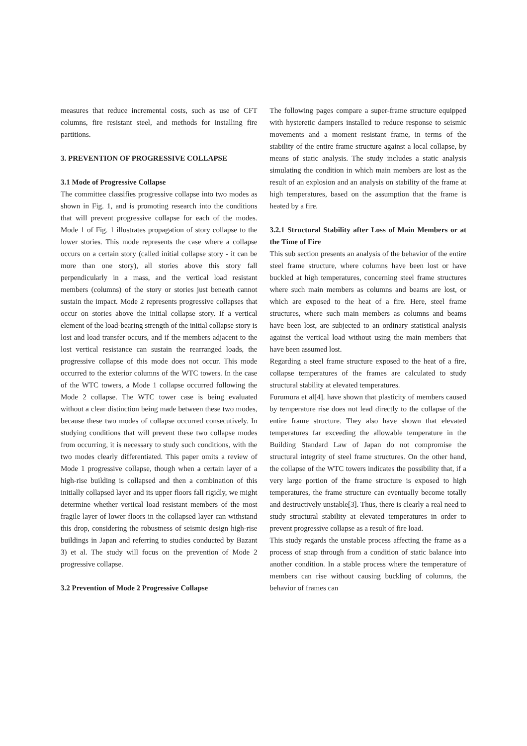measures that reduce incremental costs, such as use of CFT columns, fire resistant steel, and methods for installing fire partitions.
3. PREVENTION OF PROGRESSIVE COLLAPSE
3.1 Mode of Progressive Collapse
The committee classifies progressive collapse into two modes as shown in Fig. 1, and is promoting research into the conditions that will prevent progressive collapse for each of the modes. Mode 1 of Fig. 1 illustrates propagation of story collapse to the lower stories. This mode represents the case where a collapse occurs on a certain story (called initial collapse story - it can be more than one story), all stories above this story fall perpendicularly in a mass, and the vertical load resistant members (columns) of the story or stories just beneath cannot sustain the impact. Mode 2 represents progressive collapses that occur on stories above the initial collapse story. If a vertical element of the load-bearing strength of the initial collapse story is lost and load transfer occurs, and if the members adjacent to the lost vertical resistance can sustain the rearranged loads, the progressive collapse of this mode does not occur. This mode occurred to the exterior columns of the WTC towers. In the case of the WTC towers, a Mode 1 collapse occurred following the Mode 2 collapse. The WTC tower case is being evaluated without a clear distinction being made between these two modes, because these two modes of collapse occurred consecutively. In studying conditions that will prevent these two collapse modes from occurring, it is necessary to study such conditions, with the two modes clearly differentiated. This paper omits a review of Mode 1 progressive collapse, though when a certain layer of a high-rise building is collapsed and then a combination of this initially collapsed layer and its upper floors fall rigidly, we might determine whether vertical load resistant members of the most fragile layer of lower floors in the collapsed layer can withstand this drop, considering the robustness of seismic design high-rise buildings in Japan and referring to studies conducted by Bazant 3) et al. The study will focus on the prevention of Mode 2 progressive collapse.
3.2 Prevention of Mode 2 Progressive Collapse
The following pages compare a super-frame structure equipped with hysteretic dampers installed to reduce response to seismic movements and a moment resistant frame, in terms of the stability of the entire frame structure against a local collapse, by means of static analysis. The study includes a static analysis simulating the condition in which main members are lost as the result of an explosion and an analysis on stability of the frame at high temperatures, based on the assumption that the frame is heated by a fire.
3.2.1 Structural Stability after Loss of Main Members or at the Time of Fire
This sub section presents an analysis of the behavior of the entire steel frame structure, where columns have been lost or have buckled at high temperatures, concerning steel frame structures where such main members as columns and beams are lost, or which are exposed to the heat of a fire. Here, steel frame structures, where such main members as columns and beams have been lost, are subjected to an ordinary statistical analysis against the vertical load without using the main members that have been assumed lost.
Regarding a steel frame structure exposed to the heat of a fire, collapse temperatures of the frames are calculated to study structural stability at elevated temperatures.
Furumura et al[4]. have shown that plasticity of members caused by temperature rise does not lead directly to the collapse of the entire frame structure. They also have shown that elevated temperatures far exceeding the allowable temperature in the Building Standard Law of Japan do not compromise the structural integrity of steel frame structures. On the other hand, the collapse of the WTC towers indicates the possibility that, if a very large portion of the frame structure is exposed to high temperatures, the frame structure can eventually become totally and destructively unstable[3]. Thus, there is clearly a real need to study structural stability at elevated temperatures in order to prevent progressive collapse as a result of fire load.
This study regards the unstable process affecting the frame as a process of snap through from a condition of static balance into another condition. In a stable process where the temperature of members can rise without causing buckling of columns, the behavior of frames can